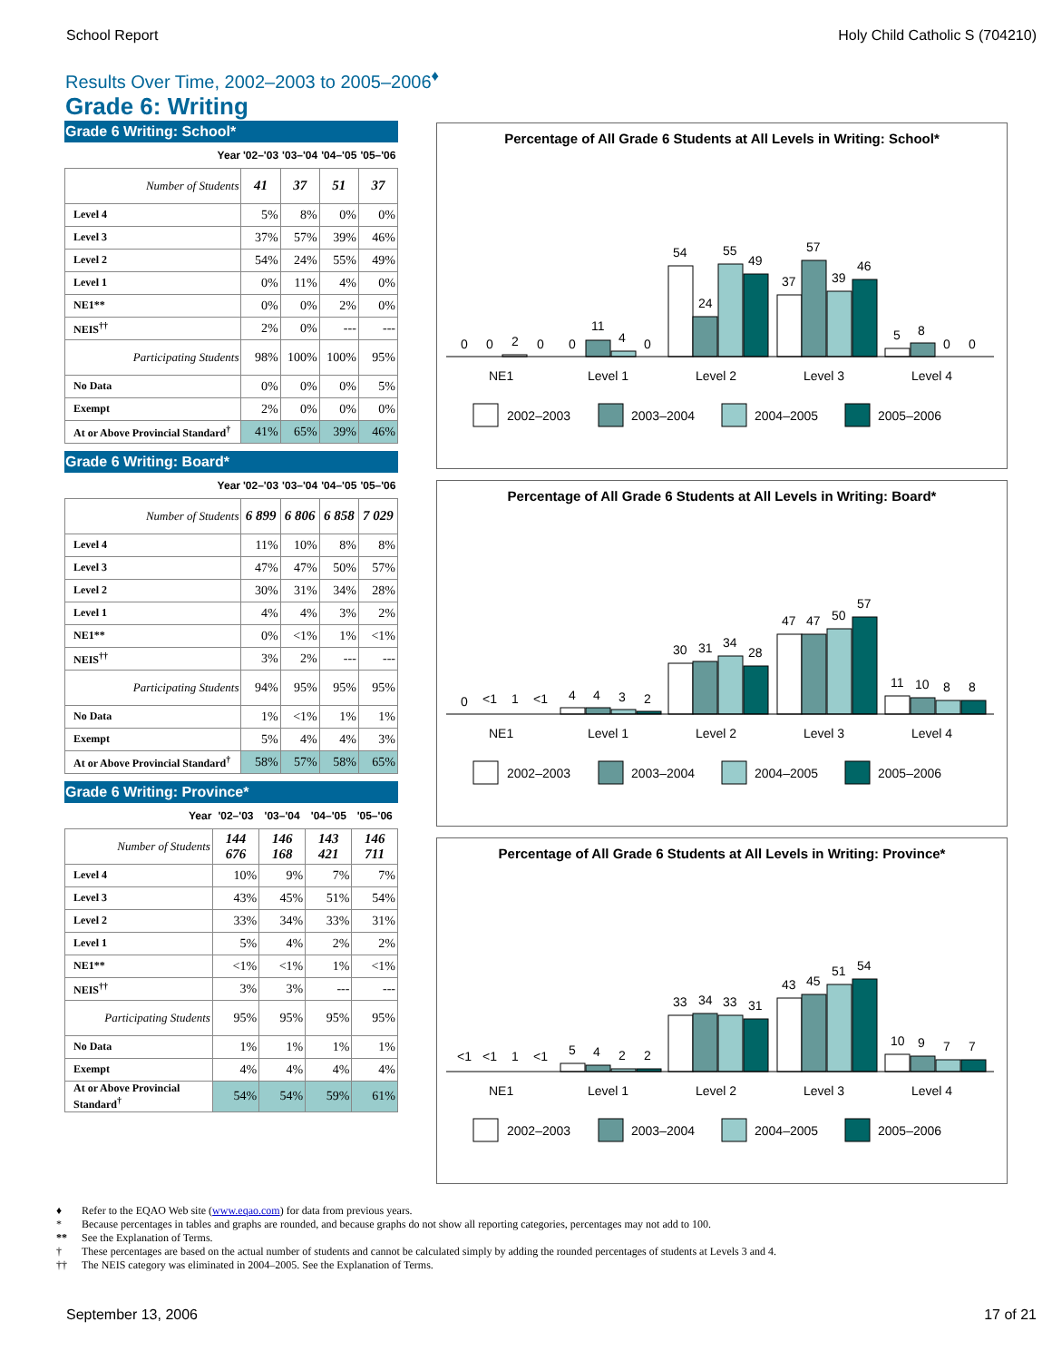School Report Holy Child Catholic S (704210)
Results Over Time, 2002–2003 to 2005–2006<sup>♦</sup>
Grade 6: Writing
Grade 6 Writing: School*
| Year | '02–'03 | '03–'04 | '04–'05 | '05–'06 |
| --- | --- | --- | --- | --- |
| Number of Students | 41 | 37 | 51 | 37 |
| Level 4 | 5% | 8% | 0% | 0% |
| Level 3 | 37% | 57% | 39% | 46% |
| Level 2 | 54% | 24% | 55% | 49% |
| Level 1 | 0% | 11% | 4% | 0% |
| NE1** | 0% | 0% | 2% | 0% |
| NEIS<sup>††</sup> | 2% | 0% | --- | --- |
| Participating Students | 98% | 100% | 100% | 95% |
| No Data | 0% | 0% | 0% | 5% |
| Exempt | 2% | 0% | 0% | 0% |
| At or Above Provincial Standard<sup>†</sup> | 41% | 65% | 39% | 46% |
Grade 6 Writing: Board*
| Year | '02–'03 | '03–'04 | '04–'05 | '05–'06 |
| --- | --- | --- | --- | --- |
| Number of Students | 6 899 | 6 806 | 6 858 | 7 029 |
| Level 4 | 11% | 10% | 8% | 8% |
| Level 3 | 47% | 47% | 50% | 57% |
| Level 2 | 30% | 31% | 34% | 28% |
| Level 1 | 4% | 4% | 3% | 2% |
| NE1** | 0% | <1% | 1% | <1% |
| NEIS<sup>††</sup> | 3% | 2% | --- | --- |
| Participating Students | 94% | 95% | 95% | 95% |
| No Data | 1% | <1% | 1% | 1% |
| Exempt | 5% | 4% | 4% | 3% |
| At or Above Provincial Standard<sup>†</sup> | 58% | 57% | 58% | 65% |
Grade 6 Writing: Province*
| Year | '02–'03 | '03–'04 | '04–'05 | '05–'06 |
| --- | --- | --- | --- | --- |
| Number of Students | 144 676 | 146 168 | 143 421 | 146 711 |
| Level 4 | 10% | 9% | 7% | 7% |
| Level 3 | 43% | 45% | 51% | 54% |
| Level 2 | 33% | 34% | 33% | 31% |
| Level 1 | 5% | 4% | 2% | 2% |
| NE1** | <1% | <1% | 1% | <1% |
| NEIS<sup>††</sup> | 3% | 3% | --- | --- |
| Participating Students | 95% | 95% | 95% | 95% |
| No Data | 1% | 1% | 1% | 1% |
| Exempt | 4% | 4% | 4% | 4% |
| At or Above Provincial Standard<sup>†</sup> | 54% | 54% | 59% | 61% |
Percentage of All Grade 6 Students at All Levels in Writing: School*
0
0
2
0
0
11
4
0
54
24
55
49
37
57
39
46
5
8
0
0
NE1
Level 1
Level 2
Level 3
Level 4
2002–2003
2003–2004
2004–2005
2005–2006
Percentage of All Grade 6 Students at All Levels in Writing: Board*
0
<1
1
<1
4
4
3
2
30
31
34
28
47
47
50
57
11
10
8
8
NE1
Level 1
Level 2
Level 3
Level 4
2002–2003
2003–2004
2004–2005
2005–2006
Percentage of All Grade 6 Students at All Levels in Writing: Province*
<1
<1
1
<1
5
4
2
2
33
34
33
31
43
45
51
54
10
9
7
7
NE1
Level 1
Level 2
Level 3
Level 4
2002–2003
2003–2004
2004–2005
2005–2006
♦ Refer to the EQAO Web site (www.eqao.com) for data from previous years.
* Because percentages in tables and graphs are rounded, and because graphs do not show all reporting categories, percentages may not add to 100.
** See the Explanation of Terms.
† These percentages are based on the actual number of students and cannot be calculated simply by adding the rounded percentages of students at Levels 3 and 4.
†† The NEIS category was eliminated in 2004–2005. See the Explanation of Terms.
September 13, 2006 17 of 21